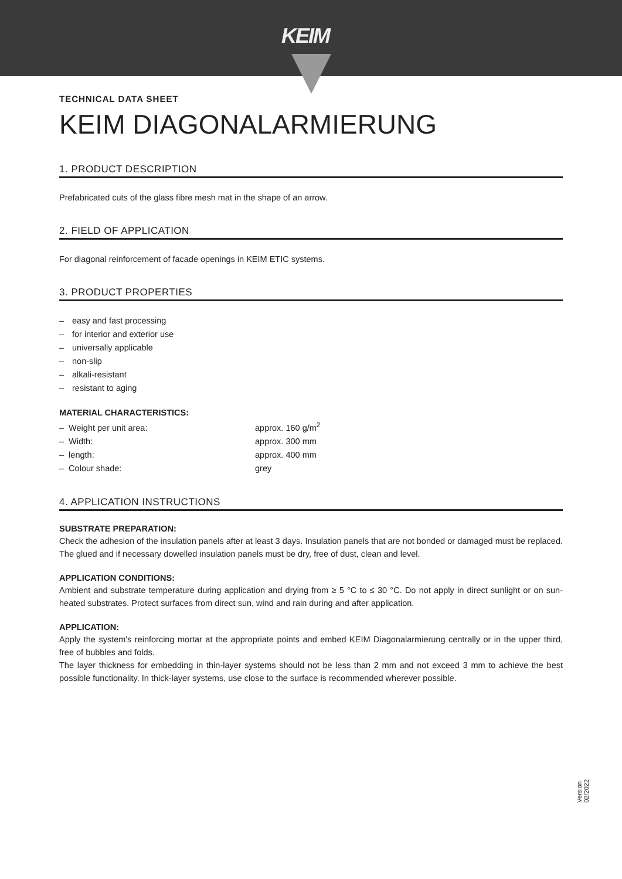KEIM
TECHNICAL DATA SHEET
KEIM DIAGONALARMIERUNG
1. PRODUCT DESCRIPTION
Prefabricated cuts of the glass fibre mesh mat in the shape of an arrow.
2. FIELD OF APPLICATION
For diagonal reinforcement of facade openings in KEIM ETIC systems.
3. PRODUCT PROPERTIES
– easy and fast processing
– for interior and exterior use
– universally applicable
– non-slip
– alkali-resistant
– resistant to aging
MATERIAL CHARACTERISTICS:
– Weight per unit area: approx. 160 g/m<sup>2</sup>
– Width: approx. 300 mm
– length: approx. 400 mm
– Colour shade: grey
4. APPLICATION INSTRUCTIONS
SUBSTRATE PREPARATION:
Check the adhesion of the insulation panels after at least 3 days. Insulation panels that are not bonded or damaged must be replaced. The glued and if necessary dowelled insulation panels must be dry, free of dust, clean and level.
APPLICATION CONDITIONS:
Ambient and substrate temperature during application and drying from ≥ 5 °C to ≤ 30 °C. Do not apply in direct sunlight or on sun-heated substrates. Protect surfaces from direct sun, wind and rain during and after application.
APPLICATION:
Apply the system's reinforcing mortar at the appropriate points and embed KEIM Diagonalarmierung centrally or in the upper third, free of bubbles and folds.
The layer thickness for embedding in thin-layer systems should not be less than 2 mm and not exceed 3 mm to achieve the best possible functionality. In thick-layer systems, use close to the surface is recommended wherever possible.
Version
02/2022